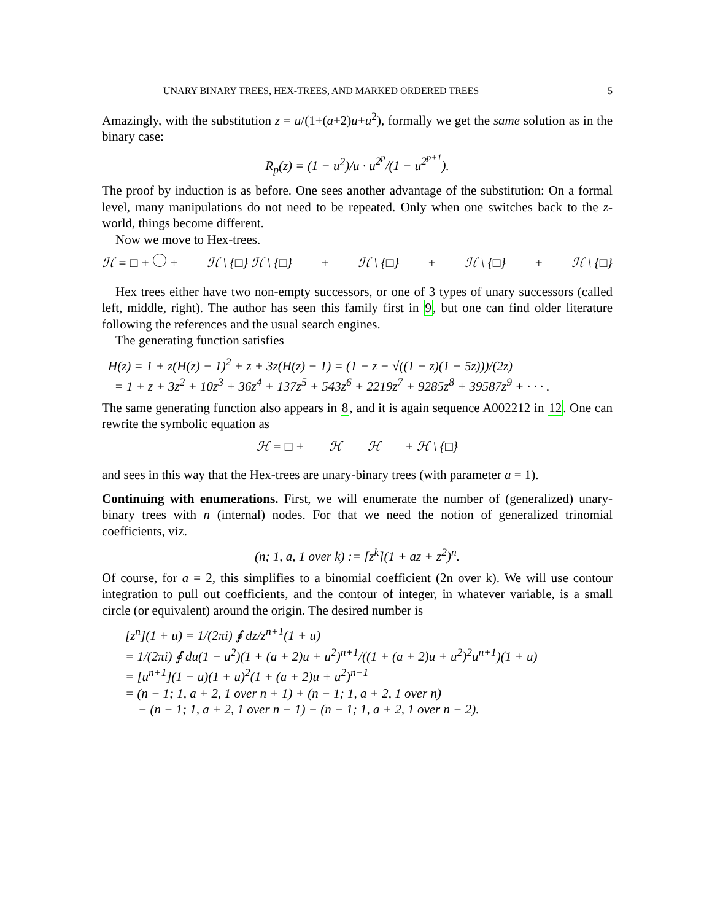UNARY BINARY TREES, HEX-TREES, AND MARKED ORDERED TREES 5
Amazingly, with the substitution z = u/(1+(a+2)u+u<sup>2</sup>), formally we get the same solution as in the binary case:
R<sub>p</sub>(z) = (1 − u<sup>2</sup>)/u · u<sup>2<sup>p</sup></sup>/(1 − u<sup>2<sup>p+1</sup></sup>).
The proof by induction is as before. One sees another advantage of the substitution: On a formal level, many manipulations do not need to be repeated. Only when one switches back to the z-world, things become different.
Now we move to Hex-trees.
ℋ = □ + + ℋ \ {□} ℋ \ {□} + ℋ \ {□} + ℋ \ {□} + ℋ \ {□}
Hex trees either have two non-empty successors, or one of 3 types of unary successors (called left, middle, right). The author has seen this family first in 9, but one can find older literature following the references and the usual search engines.
The generating function satisfies
H(z) = 1 + z(H(z) − 1)<sup>2</sup> + z + 3z(H(z) − 1) = (1 − z − √((1 − z)(1 − 5z)))/(2z)
= 1 + z + 3z<sup>2</sup> + 10z<sup>3</sup> + 36z<sup>4</sup> + 137z<sup>5</sup> + 543z<sup>6</sup> + 2219z<sup>7</sup> + 9285z<sup>8</sup> + 39587z<sup>9</sup> + · · · .
The same generating function also appears in 8, and it is again sequence A002212 in 12. One can rewrite the symbolic equation as
ℋ = □ + ℋ ℋ + ℋ \ {□}
and sees in this way that the Hex-trees are unary-binary trees (with parameter a = 1).
Continuing with enumerations. First, we will enumerate the number of (generalized) unary-binary trees with n (internal) nodes. For that we need the notion of generalized trinomial coefficients, viz.
(n; 1, a, 1 over k) := [z<sup>k</sup>](1 + az + z<sup>2</sup>)<sup>n</sup>.
Of course, for a = 2, this simplifies to a binomial coefficient (2n over k). We will use contour integration to pull out coefficients, and the contour of integer, in whatever variable, is a small circle (or equivalent) around the origin. The desired number is
[z<sup>n</sup>](1 + u) = 1/(2πi) ∮ dz/z<sup>n+1</sup>(1 + u)
= 1/(2πi) ∮ du(1 − u<sup>2</sup>)(1 + (a + 2)u + u<sup>2</sup>)<sup>n+1</sup>/((1 + (a + 2)u + u<sup>2</sup>)<sup>2</sup>u<sup>n+1</sup>)(1 + u)
= [u<sup>n+1</sup>](1 − u)(1 + u)<sup>2</sup>(1 + (a + 2)u + u<sup>2</sup>)<sup>n−1</sup>
= (n − 1; 1, a + 2, 1 over n + 1) + (n − 1; 1, a + 2, 1 over n)
− (n − 1; 1, a + 2, 1 over n − 1) − (n − 1; 1, a + 2, 1 over n − 2).